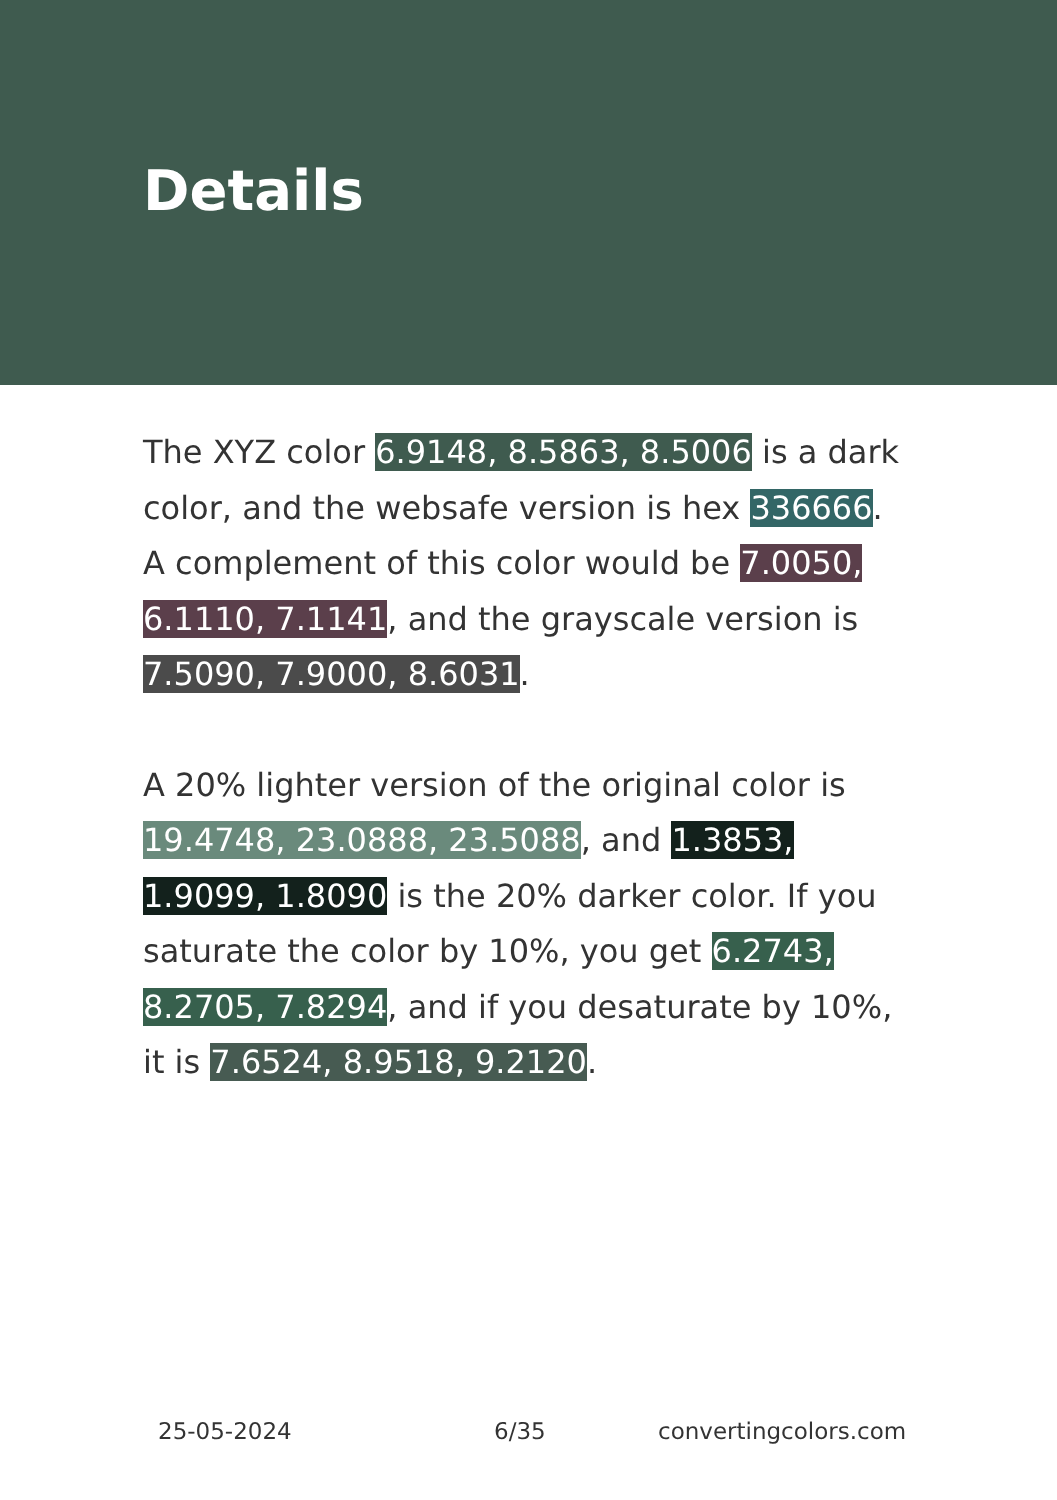Details
The XYZ color 6.9148, 8.5863, 8.5006 is a dark color, and the websafe version is hex 336666. A complement of this color would be 7.0050, 6.1110, 7.1141, and the grayscale version is 7.5090, 7.9000, 8.6031.
A 20% lighter version of the original color is 19.4748, 23.0888, 23.5088, and 1.3853, 1.9099, 1.8090 is the 20% darker color. If you saturate the color by 10%, you get 6.2743, 8.2705, 7.8294, and if you desaturate by 10%, it is 7.6524, 8.9518, 9.2120.
25-05-2024 6/35 convertingcolors.com